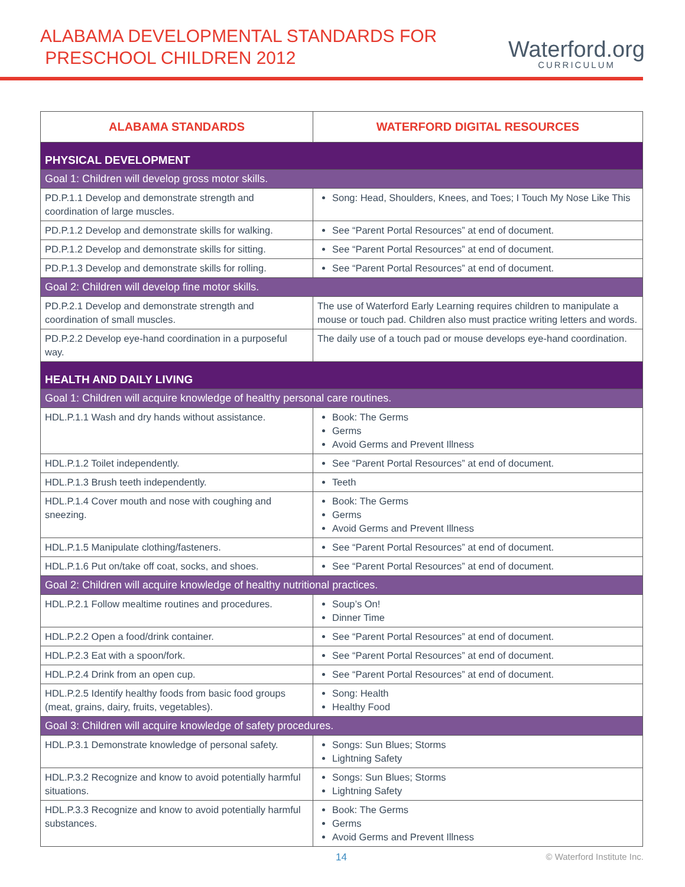ALABAMA DEVELOPMENTAL STANDARDS FOR
PRESCHOOL CHILDREN 2012
Waterford.org
CURRICULUM
| ALABAMA STANDARDS | WATERFORD DIGITAL RESOURCES |
| --- | --- |
| PHYSICAL DEVELOPMENT | |
| Goal 1: Children will develop gross motor skills. | |
| PD.P.1.1 Develop and demonstrate strength and coordination of large muscles. | Song: Head, Shoulders, Knees, and Toes; I Touch My Nose Like This |
| PD.P.1.2 Develop and demonstrate skills for walking. | See “Parent Portal Resources” at end of document. |
| PD.P.1.2 Develop and demonstrate skills for sitting. | See “Parent Portal Resources” at end of document. |
| PD.P.1.3 Develop and demonstrate skills for rolling. | See “Parent Portal Resources” at end of document. |
| Goal 2: Children will develop fine motor skills. | |
| PD.P.2.1 Develop and demonstrate strength and coordination of small muscles. | The use of Waterford Early Learning requires children to manipulate a mouse or touch pad. Children also must practice writing letters and words. |
| PD.P.2.2 Develop eye-hand coordination in a purposeful way. | The daily use of a touch pad or mouse develops eye-hand coordination. |
| HEALTH AND DAILY LIVING | |
| Goal 1: Children will acquire knowledge of healthy personal care routines. | |
| HDL.P.1.1 Wash and dry hands without assistance. | Book: The Germs Germs Avoid Germs and Prevent Illness |
| HDL.P.1.2 Toilet independently. | See “Parent Portal Resources” at end of document. |
| HDL.P.1.3 Brush teeth independently. | Teeth |
| HDL.P.1.4 Cover mouth and nose with coughing and sneezing. | Book: The Germs Germs Avoid Germs and Prevent Illness |
| HDL.P.1.5 Manipulate clothing/fasteners. | See “Parent Portal Resources” at end of document. |
| HDL.P.1.6 Put on/take off coat, socks, and shoes. | See “Parent Portal Resources” at end of document. |
| Goal 2: Children will acquire knowledge of healthy nutritional practices. | |
| HDL.P.2.1 Follow mealtime routines and procedures. | Soup’s On! Dinner Time |
| HDL.P.2.2 Open a food/drink container. | See “Parent Portal Resources” at end of document. |
| HDL.P.2.3 Eat with a spoon/fork. | See “Parent Portal Resources” at end of document. |
| HDL.P.2.4 Drink from an open cup. | See “Parent Portal Resources” at end of document. |
| HDL.P.2.5 Identify healthy foods from basic food groups (meat, grains, dairy, fruits, vegetables). | Song: Health Healthy Food |
| Goal 3: Children will acquire knowledge of safety procedures. | |
| HDL.P.3.1 Demonstrate knowledge of personal safety. | Songs: Sun Blues; Storms Lightning Safety |
| HDL.P.3.2 Recognize and know to avoid potentially harmful situations. | Songs: Sun Blues; Storms Lightning Safety |
| HDL.P.3.3 Recognize and know to avoid potentially harmful substances. | Book: The Germs Germs Avoid Germs and Prevent Illness |
14 © Waterford Institute Inc.